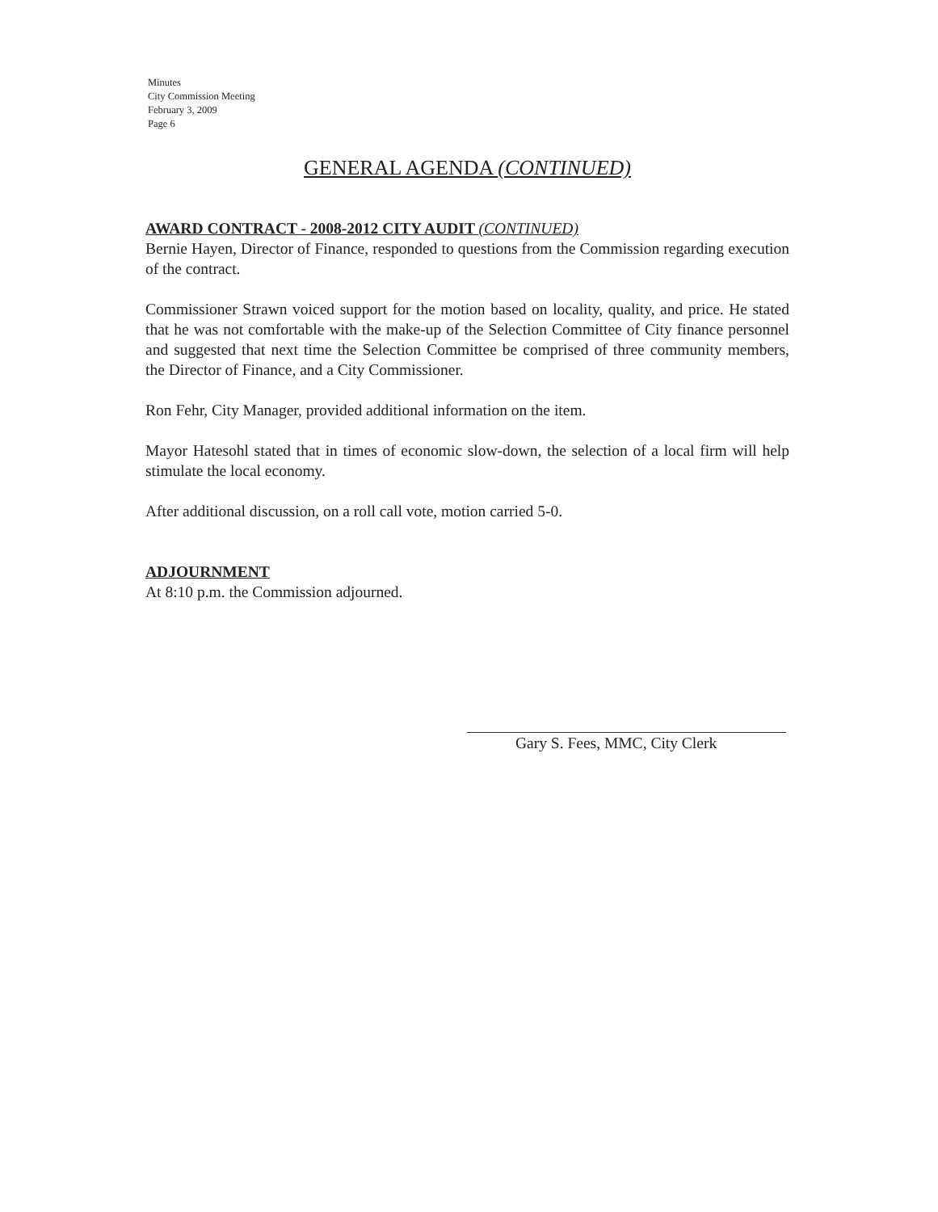Minutes
City Commission Meeting
February 3, 2009
Page 6
GENERAL AGENDA (CONTINUED)
AWARD CONTRACT - 2008-2012 CITY AUDIT (CONTINUED)
Bernie Hayen, Director of Finance, responded to questions from the Commission regarding execution of the contract.
Commissioner Strawn voiced support for the motion based on locality, quality, and price. He stated that he was not comfortable with the make-up of the Selection Committee of City finance personnel and suggested that next time the Selection Committee be comprised of three community members, the Director of Finance, and a City Commissioner.
Ron Fehr, City Manager, provided additional information on the item.
Mayor Hatesohl stated that in times of economic slow-down, the selection of a local firm will help stimulate the local economy.
After additional discussion, on a roll call vote, motion carried 5-0.
ADJOURNMENT
At 8:10 p.m. the Commission adjourned.
Gary S. Fees, MMC, City Clerk